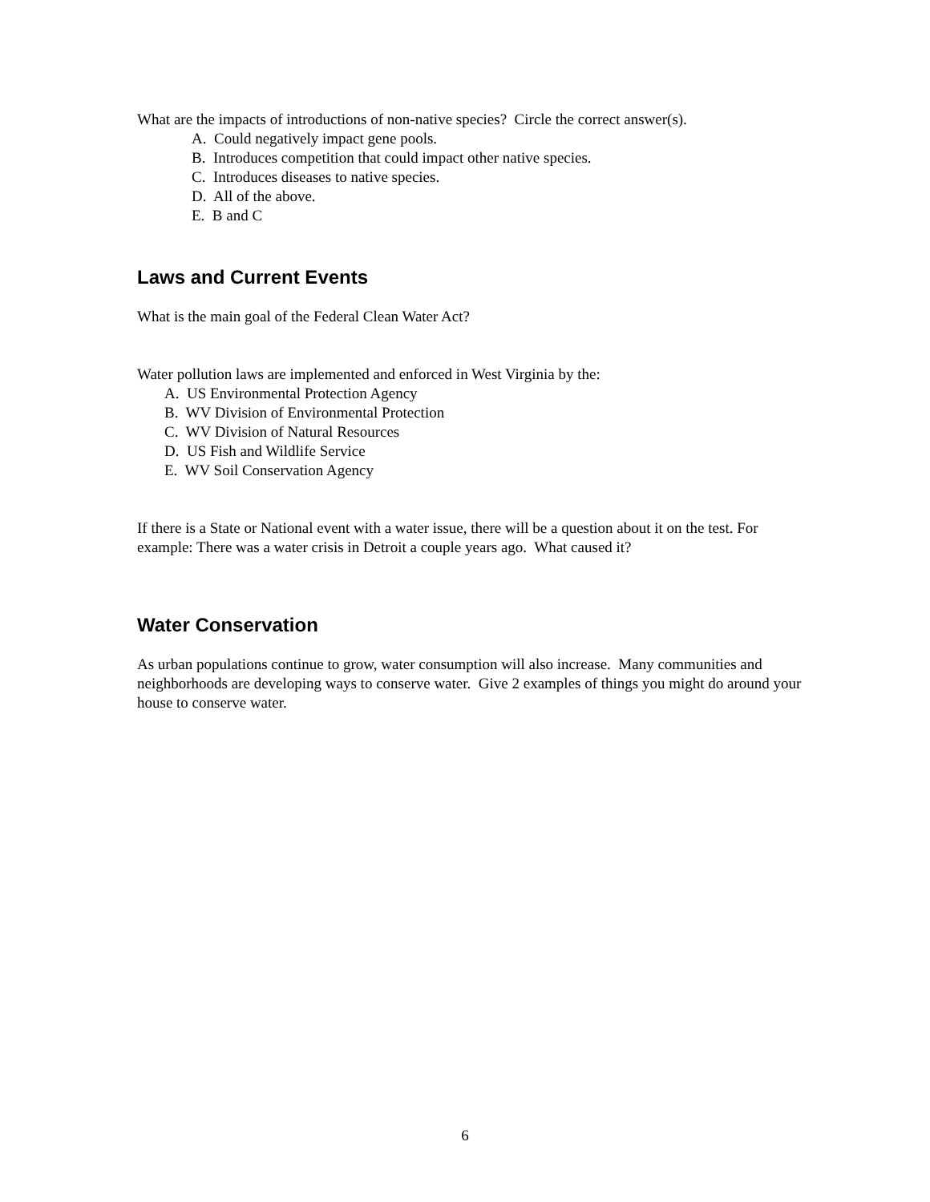What are the impacts of introductions of non-native species? Circle the correct answer(s).
A. Could negatively impact gene pools.
B. Introduces competition that could impact other native species.
C. Introduces diseases to native species.
D. All of the above.
E. B and C
Laws and Current Events
What is the main goal of the Federal Clean Water Act?
Water pollution laws are implemented and enforced in West Virginia by the:
A. US Environmental Protection Agency
B. WV Division of Environmental Protection
C. WV Division of Natural Resources
D. US Fish and Wildlife Service
E. WV Soil Conservation Agency
If there is a State or National event with a water issue, there will be a question about it on the test. For example: There was a water crisis in Detroit a couple years ago. What caused it?
Water Conservation
As urban populations continue to grow, water consumption will also increase. Many communities and neighborhoods are developing ways to conserve water. Give 2 examples of things you might do around your house to conserve water.
6